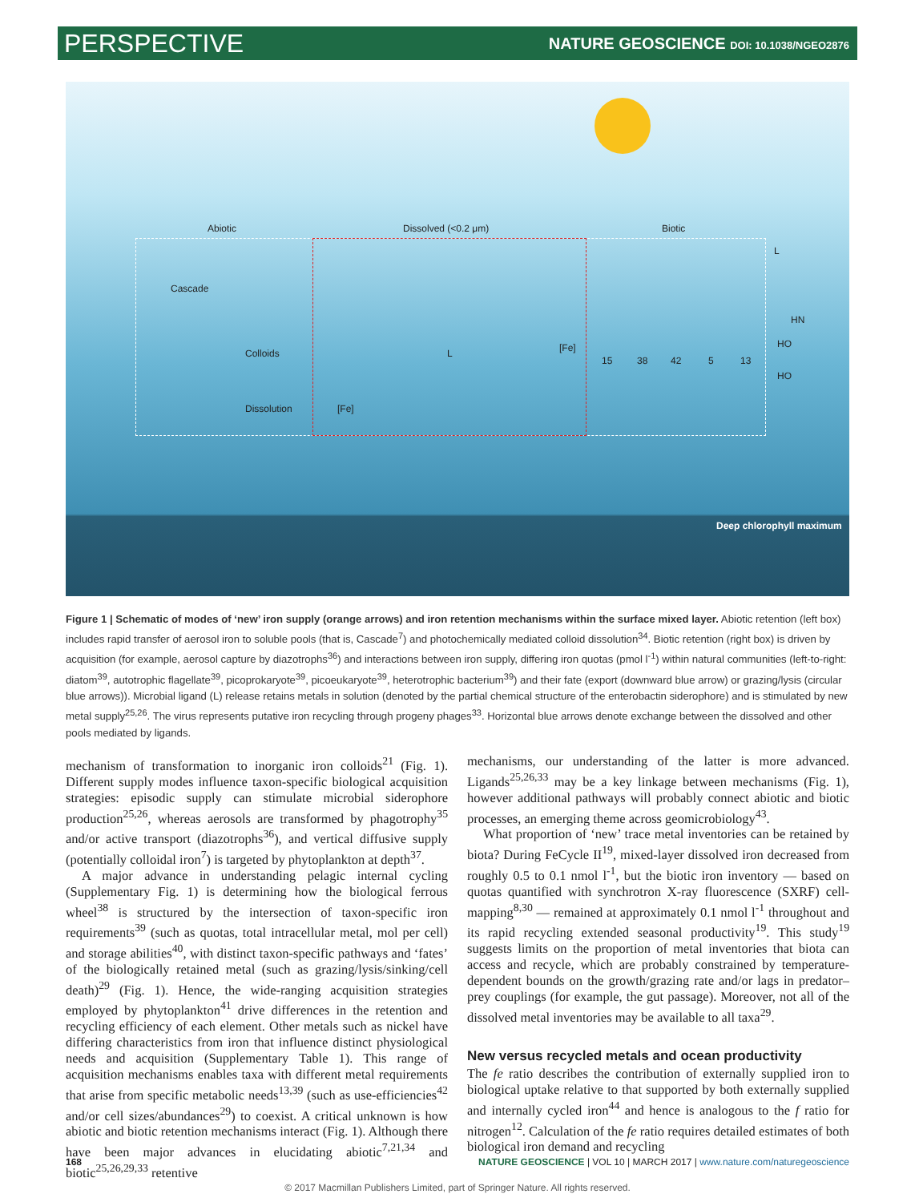PERSPECTIVE NATURE GEOSCIENCE DOI: 10.1038/NGEO2876
Abiotic Dissolved (<0.2 μm) Biotic
L
Cascade
Colloids L [Fe]
15 38 42 5 13
HN
HO
HO
Dissolution [Fe]
Deep chlorophyll maximum
Figure 1 | Schematic of modes of ‘new’ iron supply (orange arrows) and iron retention mechanisms within the surface mixed layer. Abiotic retention (left box) includes rapid transfer of aerosol iron to soluble pools (that is, Cascade<sup>7</sup>) and photochemically mediated colloid dissolution<sup>34</sup>. Biotic retention (right box) is driven by acquisition (for example, aerosol capture by diazotrophs<sup>36</sup>) and interactions between iron supply, differing iron quotas (pmol l<sup>-1</sup>) within natural communities (left-to-right: diatom<sup>39</sup>, autotrophic flagellate<sup>39</sup>, picoprokaryote<sup>39</sup>, picoeukaryote<sup>39</sup>, heterotrophic bacterium<sup>39</sup>) and their fate (export (downward blue arrow) or grazing/lysis (circular blue arrows)). Microbial ligand (L) release retains metals in solution (denoted by the partial chemical structure of the enterobactin siderophore) and is stimulated by new metal supply<sup>25,26</sup>. The virus represents putative iron recycling through progeny phages<sup>33</sup>. Horizontal blue arrows denote exchange between the dissolved and other pools mediated by ligands.
mechanism of transformation to inorganic iron colloids<sup>21</sup> (Fig. 1). Different supply modes influence taxon-specific biological acquisition strategies: episodic supply can stimulate microbial siderophore production<sup>25,26</sup>, whereas aerosols are transformed by phagotrophy<sup>35</sup> and/or active transport (diazotrophs<sup>36</sup>), and vertical diffusive supply (potentially colloidal iron<sup>7</sup>) is targeted by phytoplankton at depth<sup>37</sup>.
A major advance in understanding pelagic internal cycling (Supplementary Fig. 1) is determining how the biological ferrous wheel<sup>38</sup> is structured by the intersection of taxon-specific iron requirements<sup>39</sup> (such as quotas, total intracellular metal, mol per cell) and storage abilities<sup>40</sup>, with distinct taxon-specific pathways and ‘fates’ of the biologically retained metal (such as grazing/lysis/sinking/cell death)<sup>29</sup> (Fig. 1). Hence, the wide-ranging acquisition strategies employed by phytoplankton<sup>41</sup> drive differences in the retention and recycling efficiency of each element. Other metals such as nickel have differing characteristics from iron that influence distinct physiological needs and acquisition (Supplementary Table 1). This range of acquisition mechanisms enables taxa with different metal requirements that arise from specific metabolic needs<sup>13,39</sup> (such as use-efficiencies<sup>42</sup> and/or cell sizes/abundances<sup>29</sup>) to coexist. A critical unknown is how abiotic and biotic retention mechanisms interact (Fig. 1). Although there have been major advances in elucidating abiotic<sup>7,21,34</sup> and biotic<sup>25,26,29,33</sup> retentive
mechanisms, our understanding of the latter is more advanced. Ligands<sup>25,26,33</sup> may be a key linkage between mechanisms (Fig. 1), however additional pathways will probably connect abiotic and biotic processes, an emerging theme across geomicrobiology<sup>43</sup>.
What proportion of ‘new’ trace metal inventories can be retained by biota? During FeCycle II<sup>19</sup>, mixed-layer dissolved iron decreased from roughly 0.5 to 0.1 nmol l<sup>-1</sup>, but the biotic iron inventory — based on quotas quantified with synchrotron X-ray fluorescence (SXRF) cell-mapping<sup>8,30</sup> — remained at approximately 0.1 nmol l<sup>-1</sup> throughout and its rapid recycling extended seasonal productivity<sup>19</sup>. This study<sup>19</sup> suggests limits on the proportion of metal inventories that biota can access and recycle, which are probably constrained by temperature-dependent bounds on the growth/grazing rate and/or lags in predator–prey couplings (for example, the gut passage). Moreover, not all of the dissolved metal inventories may be available to all taxa<sup>29</sup>.
New versus recycled metals and ocean productivity
The fe ratio describes the contribution of externally supplied iron to biological uptake relative to that supported by both externally supplied and internally cycled iron<sup>44</sup> and hence is analogous to the f ratio for nitrogen<sup>12</sup>. Calculation of the fe ratio requires detailed estimates of both biological iron demand and recycling
168 NATURE GEOSCIENCE | VOL 10 | MARCH 2017 | www.nature.com/naturegeoscience
© 2017 Macmillan Publishers Limited, part of Springer Nature. All rights reserved.